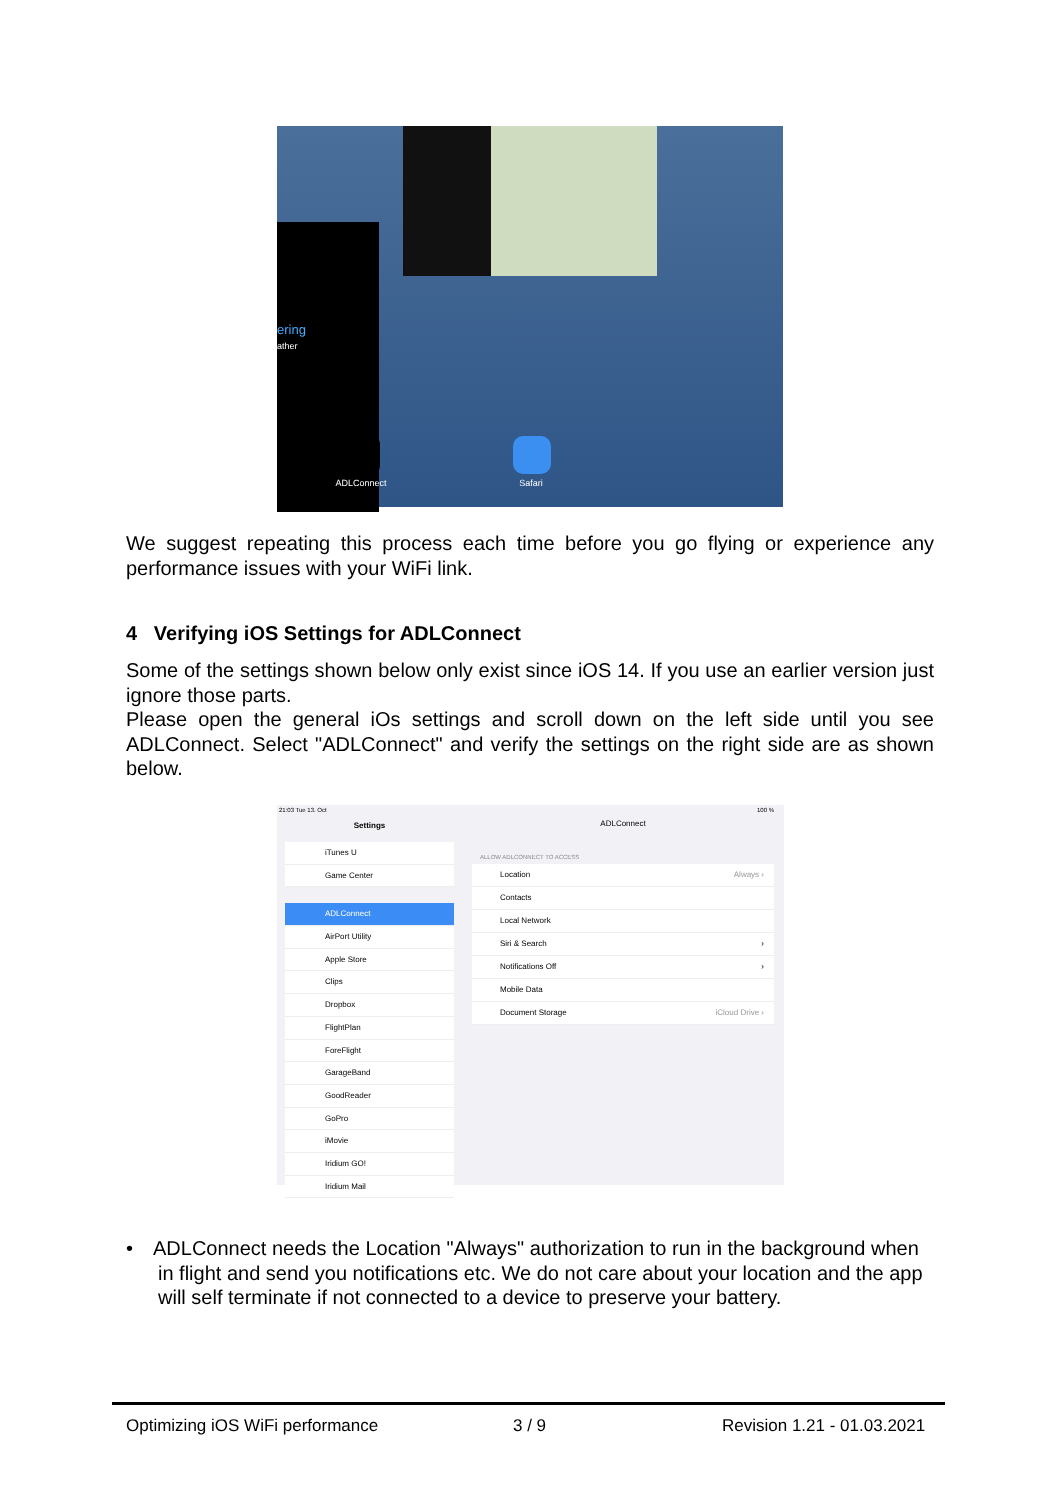ering
ather
ADLConnect Safari
We suggest repeating this process each time before you go flying or experience any performance issues with your WiFi link.
4 Verifying iOS Settings for ADLConnect
Some of the settings shown below only exist since iOS 14. If you use an earlier version just ignore those parts.
Please open the general iOs settings and scroll down on the left side until you see ADLConnect. Select "ADLConnect" and verify the settings on the right side are as shown below.
21:03 Tue 13. Oct
Settings
iTunes U
Game Center
ADLConnect
AirPort Utility
Apple Store
Clips
Dropbox
FlightPlan
ForeFlight
GarageBand
GoodReader
GoPro
iMovie
Iridium GO!
Iridium Mail
100 %
ADLConnect
ALLOW ADLCONNECT TO ACCESS
Location Always ›
Contacts
Local Network
Siri & Search ›
Notifications Off ›
Mobile Data
Document Storage iCloud Drive ›
•ADLConnect needs the Location "Always" authorization to run in the background when in flight and send you notifications etc. We do not care about your location and the app will self terminate if not connected to a device to preserve your battery.
Optimizing iOS WiFi performance
3 / 9 Revision 1.21 - 01.03.2021